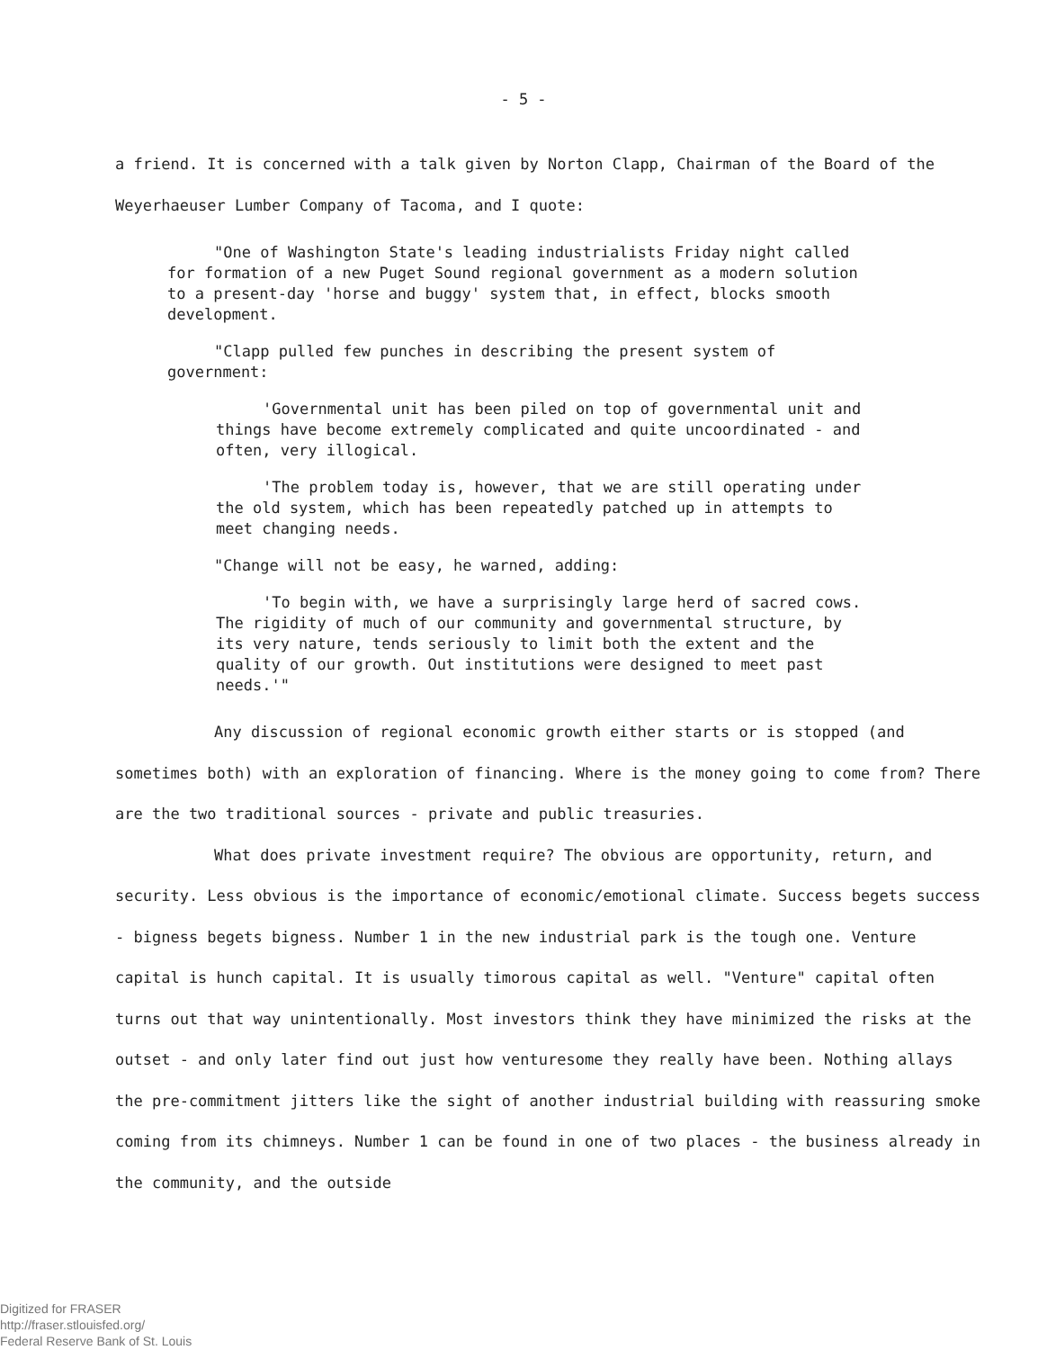- 5 -
a friend. It is concerned with a talk given by Norton Clapp, Chairman of the Board of the Weyerhaeuser Lumber Company of Tacoma, and I quote:
"One of Washington State's leading industrialists Friday night called for formation of a new Puget Sound regional government as a modern solution to a present-day 'horse and buggy' system that, in effect, blocks smooth development.
"Clapp pulled few punches in describing the present system of government:
'Governmental unit has been piled on top of governmental unit and things have become extremely complicated and quite uncoordinated - and often, very illogical.
'The problem today is, however, that we are still operating under the old system, which has been repeatedly patched up in attempts to meet changing needs.
"Change will not be easy, he warned, adding:
'To begin with, we have a surprisingly large herd of sacred cows. The rigidity of much of our community and governmental structure, by its very nature, tends seriously to limit both the extent and the quality of our growth. Out institutions were designed to meet past needs.'"
Any discussion of regional economic growth either starts or is stopped (and sometimes both) with an exploration of financing. Where is the money going to come from? There are the two traditional sources - private and public treasuries.
What does private investment require? The obvious are opportunity, return, and security. Less obvious is the importance of economic/emotional climate. Success begets success - bigness begets bigness. Number 1 in the new industrial park is the tough one. Venture capital is hunch capital. It is usually timorous capital as well. "Venture" capital often turns out that way unintentionally. Most investors think they have minimized the risks at the outset - and only later find out just how venturesome they really have been. Nothing allays the pre-commitment jitters like the sight of another industrial building with reassuring smoke coming from its chimneys. Number 1 can be found in one of two places - the business already in the community, and the outside
Digitized for FRASER
http://fraser.stlouisfed.org/
Federal Reserve Bank of St. Louis